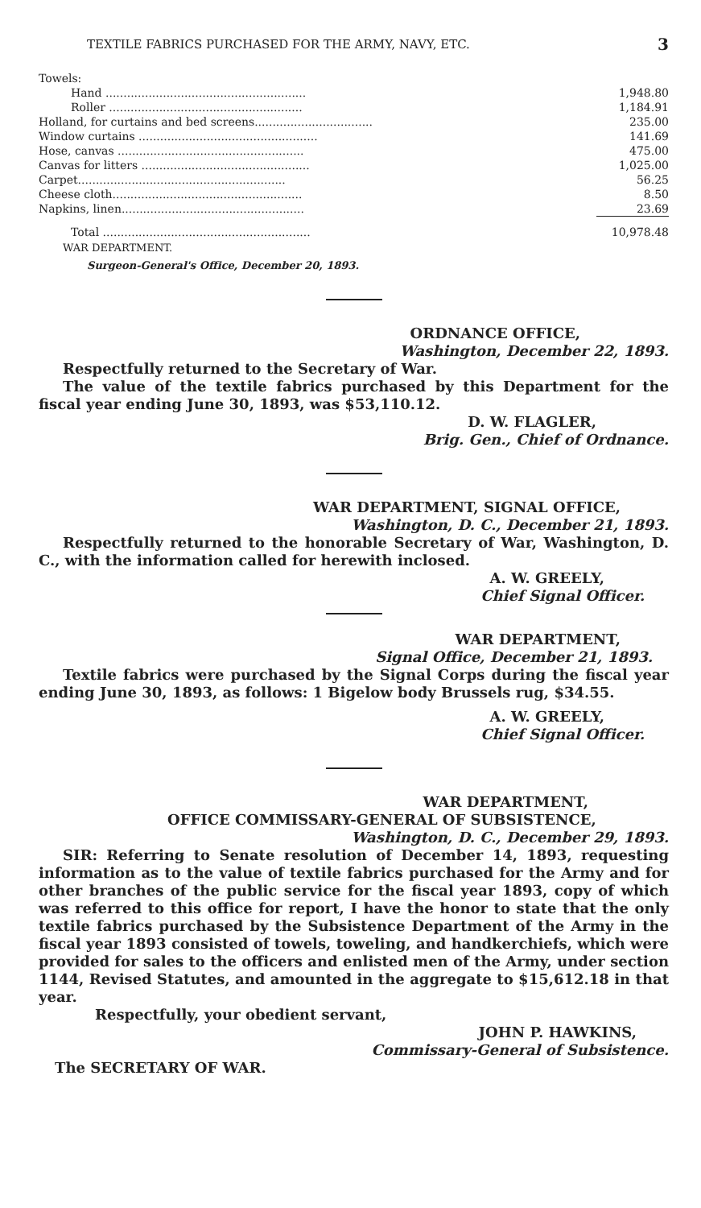TEXTILE FABRICS PURCHASED FOR THE ARMY, NAVY, ETC. 3
| Towels: | |
| Hand ........................................................ | 1,948.80 |
| Roller ...................................................... | 1,184.91 |
| Holland, for curtains and bed screens................................. | 235.00 |
| Window curtains .................................................. | 141.69 |
| Hose, canvas .................................................... | 475.00 |
| Canvas for litters ............................................... | 1,025.00 |
| Carpet.......................................................... | 56.25 |
| Cheese cloth..................................................... | 8.50 |
| Napkins, linen................................................... | 23.69 |
| Total .......................................................... | 10,978.48 |
WAR DEPARTMENT.
Surgeon-General's Office, December 20, 1893.
ORDNANCE OFFICE,
Washington, December 22, 1893.
Respectfully returned to the Secretary of War.
The value of the textile fabrics purchased by this Department for the fiscal year ending June 30, 1893, was $53,110.12.
D. W. FLAGLER,
Brig. Gen., Chief of Ordnance.
WAR DEPARTMENT, SIGNAL OFFICE,
Washington, D. C., December 21, 1893.
Respectfully returned to the honorable Secretary of War, Washington, D. C., with the information called for herewith inclosed.
A. W. GREELY,
Chief Signal Officer.
WAR DEPARTMENT,
Signal Office, December 21, 1893.
Textile fabrics were purchased by the Signal Corps during the fiscal year ending June 30, 1893, as follows: 1 Bigelow body Brussels rug, $34.55.
A. W. GREELY,
Chief Signal Officer.
WAR DEPARTMENT,
OFFICE COMMISSARY-GENERAL OF SUBSISTENCE,
Washington, D. C., December 29, 1893.
SIR: Referring to Senate resolution of December 14, 1893, requesting information as to the value of textile fabrics purchased for the Army and for other branches of the public service for the fiscal year 1893, copy of which was referred to this office for report, I have the honor to state that the only textile fabrics purchased by the Subsistence Department of the Army in the fiscal year 1893 consisted of towels, toweling, and handkerchiefs, which were provided for sales to the officers and enlisted men of the Army, under section 1144, Revised Statutes, and amounted in the aggregate to $15,612.18 in that year.
Respectfully, your obedient servant,
JOHN P. HAWKINS,
Commissary-General of Subsistence.
The SECRETARY OF WAR.